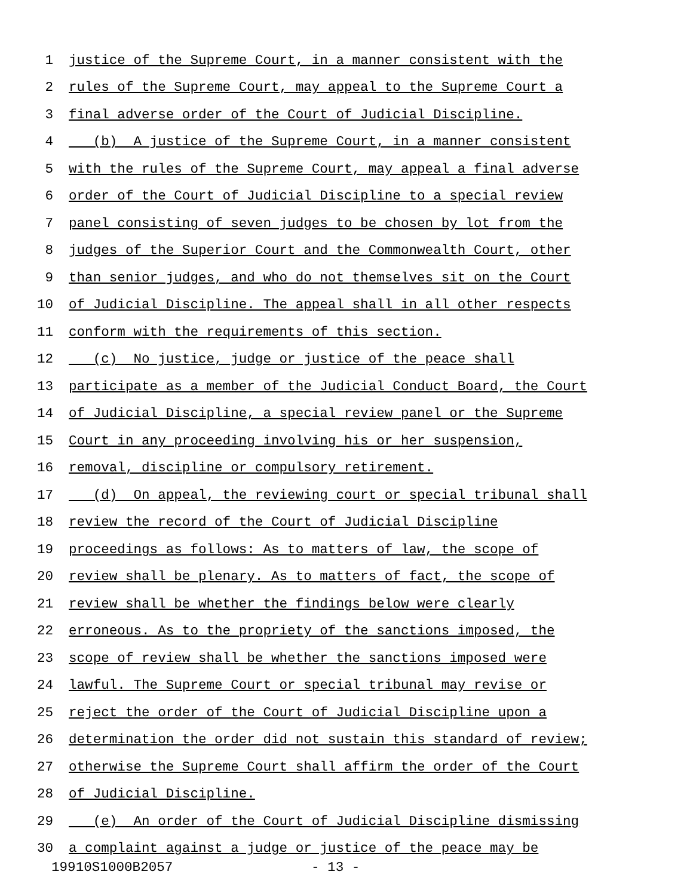1 justice of the Supreme Court, in a manner consistent with the
2 rules of the Supreme Court, may appeal to the Supreme Court a
3 final adverse order of the Court of Judicial Discipline.
4 (b) A justice of the Supreme Court, in a manner consistent
5 with the rules of the Supreme Court, may appeal a final adverse
6 order of the Court of Judicial Discipline to a special review
7 panel consisting of seven judges to be chosen by lot from the
8 judges of the Superior Court and the Commonwealth Court, other
9 than senior judges, and who do not themselves sit on the Court
10 of Judicial Discipline. The appeal shall in all other respects
11 conform with the requirements of this section.
12 (c) No justice, judge or justice of the peace shall
13 participate as a member of the Judicial Conduct Board, the Court
14 of Judicial Discipline, a special review panel or the Supreme
15 Court in any proceeding involving his or her suspension,
16 removal, discipline or compulsory retirement.
17 (d) On appeal, the reviewing court or special tribunal shall
18 review the record of the Court of Judicial Discipline
19 proceedings as follows: As to matters of law, the scope of
20 review shall be plenary. As to matters of fact, the scope of
21 review shall be whether the findings below were clearly
22 erroneous. As to the propriety of the sanctions imposed, the
23 scope of review shall be whether the sanctions imposed were
24 lawful. The Supreme Court or special tribunal may revise or
25 reject the order of the Court of Judicial Discipline upon a
26 determination the order did not sustain this standard of review;
27 otherwise the Supreme Court shall affirm the order of the Court
28 of Judicial Discipline.
29 (e) An order of the Court of Judicial Discipline dismissing
30 a complaint against a judge or justice of the peace may be
19910S1000B2057 - 13 -